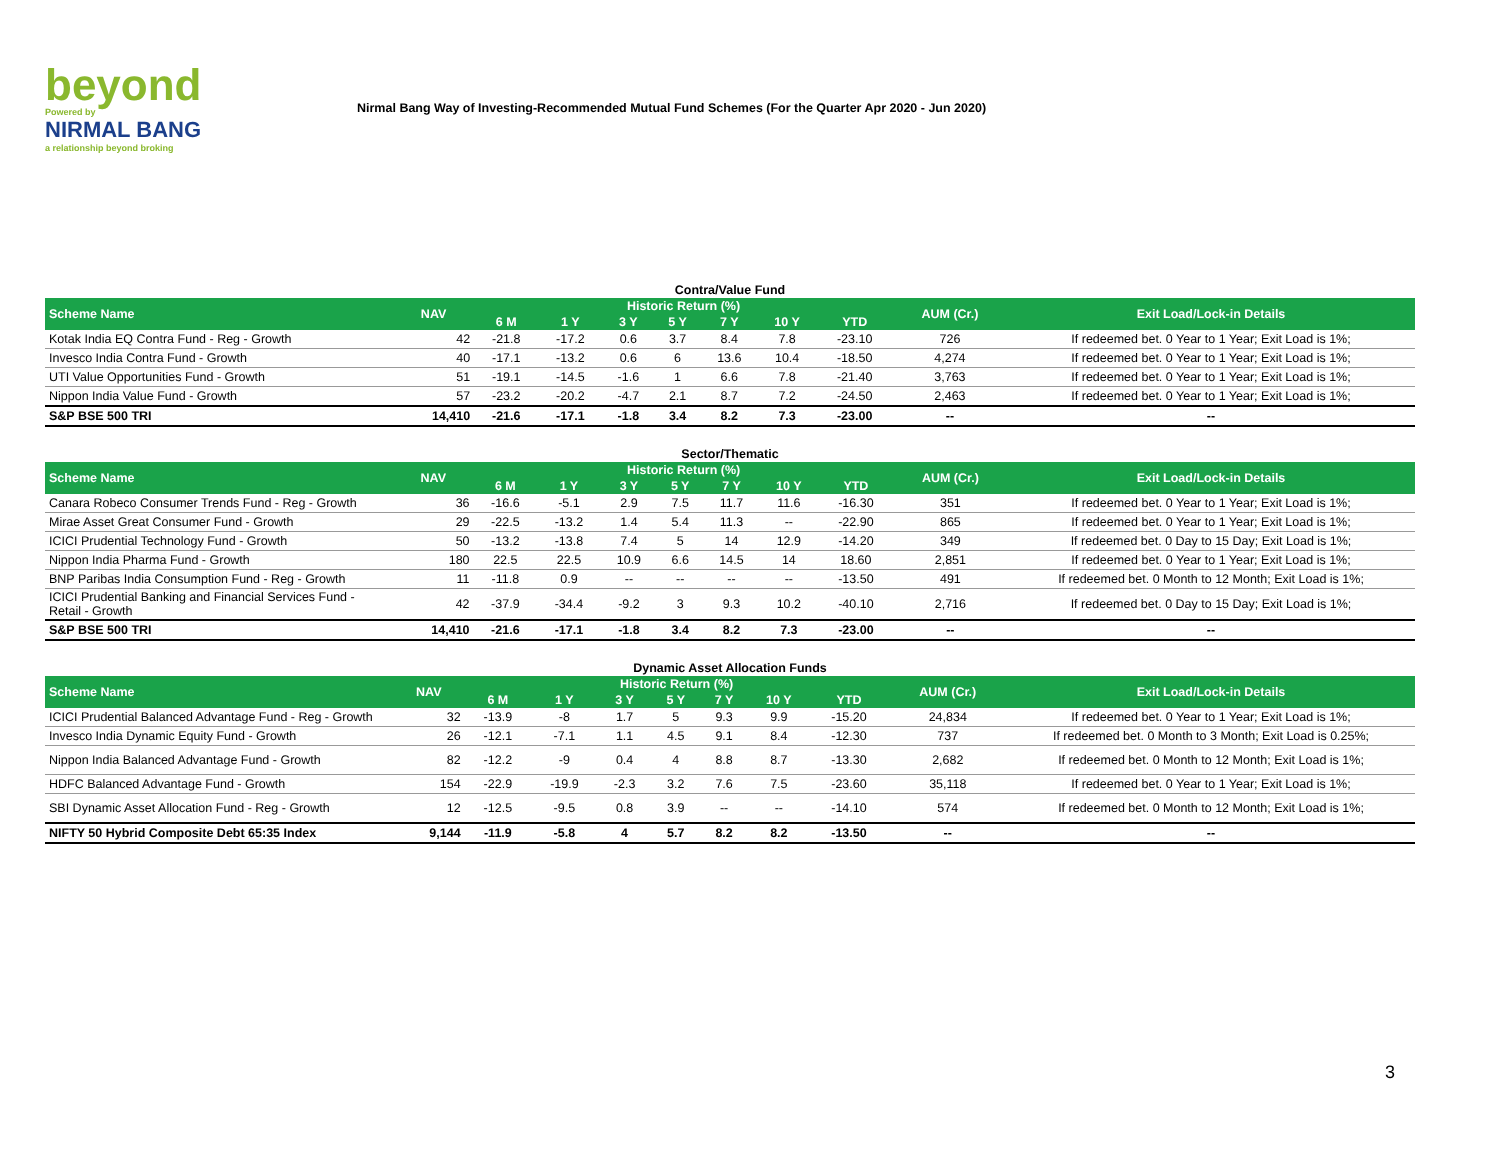beyond
Powered by
NIRMAL BANG
a relationship beyond broking
Nirmal Bang Way of Investing-Recommended Mutual Fund Schemes (For the Quarter Apr 2020 - Jun 2020)
Contra/Value Fund
| Scheme Name | NAV | Historic Return (%) | | | | | | | AUM (Cr.) | Exit Load/Lock-in Details |
| --- | --- | --- | --- | --- | --- | --- | --- | --- | --- | --- |
| | | 6 M | 1 Y | 3 Y | 5 Y | 7 Y | 10 Y | YTD | | |
| Kotak India EQ Contra Fund - Reg - Growth | 42 | -21.8 | -17.2 | 0.6 | 3.7 | 8.4 | 7.8 | -23.10 | 726 | If redeemed bet. 0 Year to 1 Year; Exit Load is 1%; |
| Invesco India Contra Fund - Growth | 40 | -17.1 | -13.2 | 0.6 | 6 | 13.6 | 10.4 | -18.50 | 4,274 | If redeemed bet. 0 Year to 1 Year; Exit Load is 1%; |
| UTI Value Opportunities Fund - Growth | 51 | -19.1 | -14.5 | -1.6 | 1 | 6.6 | 7.8 | -21.40 | 3,763 | If redeemed bet. 0 Year to 1 Year; Exit Load is 1%; |
| Nippon India Value Fund - Growth | 57 | -23.2 | -20.2 | -4.7 | 2.1 | 8.7 | 7.2 | -24.50 | 2,463 | If redeemed bet. 0 Year to 1 Year; Exit Load is 1%; |
| S&P BSE 500 TRI | 14,410 | -21.6 | -17.1 | -1.8 | 3.4 | 8.2 | 7.3 | -23.00 | -- | -- |
Sector/Thematic
| Scheme Name | NAV | Historic Return (%) | | | | | | | AUM (Cr.) | Exit Load/Lock-in Details |
| --- | --- | --- | --- | --- | --- | --- | --- | --- | --- | --- |
| | | 6 M | 1 Y | 3 Y | 5 Y | 7 Y | 10 Y | YTD | | |
| Canara Robeco Consumer Trends Fund - Reg - Growth | 36 | -16.6 | -5.1 | 2.9 | 7.5 | 11.7 | 11.6 | -16.30 | 351 | If redeemed bet. 0 Year to 1 Year; Exit Load is 1%; |
| Mirae Asset Great Consumer Fund - Growth | 29 | -22.5 | -13.2 | 1.4 | 5.4 | 11.3 | -- | -22.90 | 865 | If redeemed bet. 0 Year to 1 Year; Exit Load is 1%; |
| ICICI Prudential Technology Fund - Growth | 50 | -13.2 | -13.8 | 7.4 | 5 | 14 | 12.9 | -14.20 | 349 | If redeemed bet. 0 Day to 15 Day; Exit Load is 1%; |
| Nippon India Pharma Fund - Growth | 180 | 22.5 | 22.5 | 10.9 | 6.6 | 14.5 | 14 | 18.60 | 2,851 | If redeemed bet. 0 Year to 1 Year; Exit Load is 1%; |
| BNP Paribas India Consumption Fund - Reg - Growth | 11 | -11.8 | 0.9 | -- | -- | -- | -- | -13.50 | 491 | If redeemed bet. 0 Month to 12 Month; Exit Load is 1%; |
| ICICI Prudential Banking and Financial Services Fund - Retail - Growth | 42 | -37.9 | -34.4 | -9.2 | 3 | 9.3 | 10.2 | -40.10 | 2,716 | If redeemed bet. 0 Day to 15 Day; Exit Load is 1%; |
| S&P BSE 500 TRI | 14,410 | -21.6 | -17.1 | -1.8 | 3.4 | 8.2 | 7.3 | -23.00 | -- | -- |
Dynamic Asset Allocation Funds
| Scheme Name | NAV | Historic Return (%) | | | | | | | AUM (Cr.) | Exit Load/Lock-in Details |
| --- | --- | --- | --- | --- | --- | --- | --- | --- | --- | --- |
| | | 6 M | 1 Y | 3 Y | 5 Y | 7 Y | 10 Y | YTD | | |
| ICICI Prudential Balanced Advantage Fund - Reg - Growth | 32 | -13.9 | -8 | 1.7 | 5 | 9.3 | 9.9 | -15.20 | 24,834 | If redeemed bet. 0 Year to 1 Year; Exit Load is 1%; |
| Invesco India Dynamic Equity Fund - Growth | 26 | -12.1 | -7.1 | 1.1 | 4.5 | 9.1 | 8.4 | -12.30 | 737 | If redeemed bet. 0 Month to 3 Month; Exit Load is 0.25%; |
| Nippon India Balanced Advantage Fund - Growth | 82 | -12.2 | -9 | 0.4 | 4 | 8.8 | 8.7 | -13.30 | 2,682 | If redeemed bet. 0 Month to 12 Month; Exit Load is 1%; |
| HDFC Balanced Advantage Fund - Growth | 154 | -22.9 | -19.9 | -2.3 | 3.2 | 7.6 | 7.5 | -23.60 | 35,118 | If redeemed bet. 0 Year to 1 Year; Exit Load is 1%; |
| SBI Dynamic Asset Allocation Fund - Reg - Growth | 12 | -12.5 | -9.5 | 0.8 | 3.9 | -- | -- | -14.10 | 574 | If redeemed bet. 0 Month to 12 Month; Exit Load is 1%; |
| NIFTY 50 Hybrid Composite Debt 65:35 Index | 9,144 | -11.9 | -5.8 | 4 | 5.7 | 8.2 | 8.2 | -13.50 | -- | -- |
3